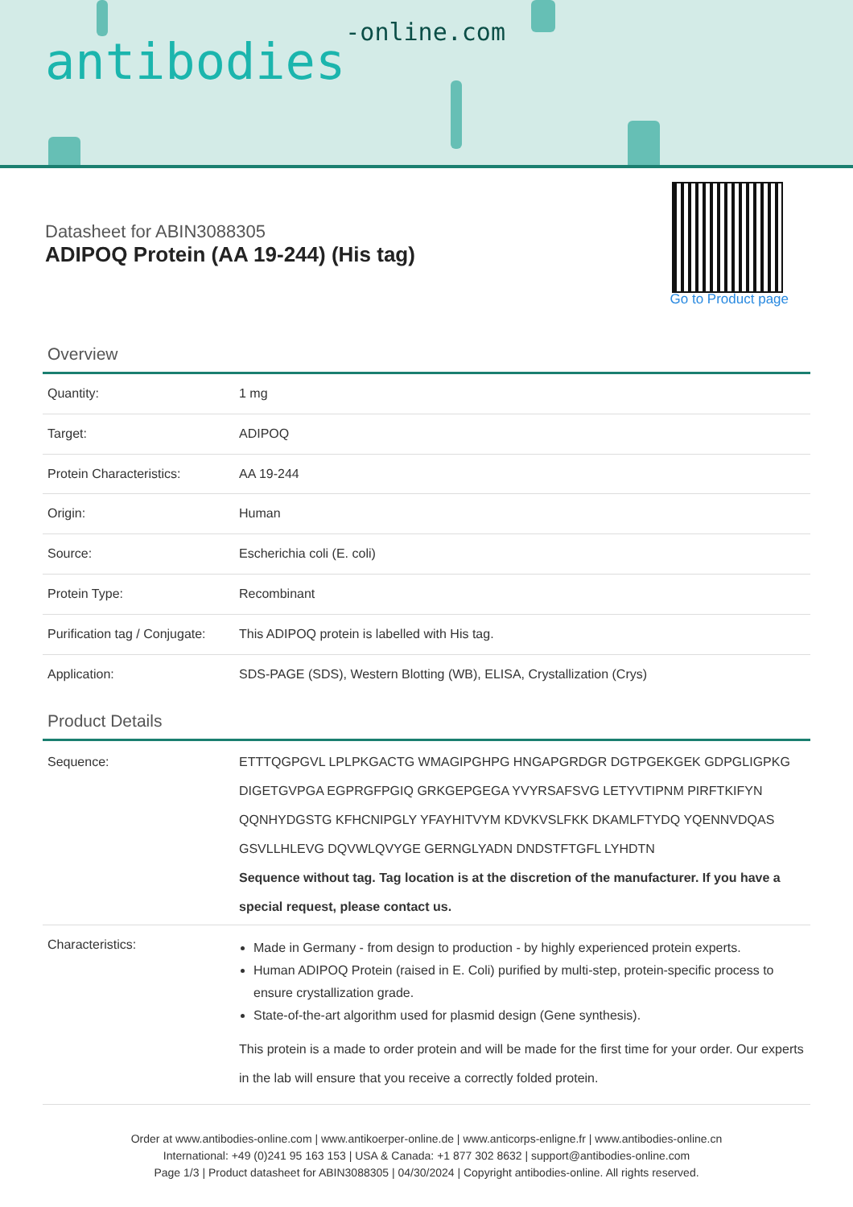antibodies-online.com
Datasheet for ABIN3088305
ADIPOQ Protein (AA 19-244) (His tag)
Go to Product page
Overview
| Quantity: | 1 mg |
| Target: | ADIPOQ |
| Protein Characteristics: | AA 19-244 |
| Origin: | Human |
| Source: | Escherichia coli (E. coli) |
| Protein Type: | Recombinant |
| Purification tag / Conjugate: | This ADIPOQ protein is labelled with His tag. |
| Application: | SDS-PAGE (SDS), Western Blotting (WB), ELISA, Crystallization (Crys) |
Product Details
| Sequence: | ETTTQGPGVL LPLPKGACTG WMAGIPGHPG HNGAPGRDGR DGTPGEKGEK GDPGLIGPKG DIGETGVPGA EGPRGFPGIQ GRKGEPGEGA YVYRSAFSVG LETYVTIPNM PIRFTKIFYN QQNHYDGSTG KFHCNIPGLY YFAYHITVYM KDVKVSLFKK DKAMLFTYDQ YQENNVDQAS GSVLLHLEVG DQVWLQVYGE GERNGLYADN DNDSTFTGFL LYHDTN Sequence without tag. Tag location is at the discretion of the manufacturer. If you have a special request, please contact us. |
| Characteristics: | Made in Germany - from design to production - by highly experienced protein experts. Human ADIPOQ Protein (raised in E. Coli) purified by multi-step, protein-specific process to ensure crystallization grade. State-of-the-art algorithm used for plasmid design (Gene synthesis). This protein is a made to order protein and will be made for the first time for your order. Our experts in the lab will ensure that you receive a correctly folded protein. |
Order at www.antibodies-online.com | www.antikoerper-online.de | www.anticorps-enligne.fr | www.antibodies-online.cn
International: +49 (0)241 95 163 153 | USA & Canada: +1 877 302 8632 | support@antibodies-online.com
Page 1/3 | Product datasheet for ABIN3088305 | 04/30/2024 | Copyright antibodies-online. All rights reserved.